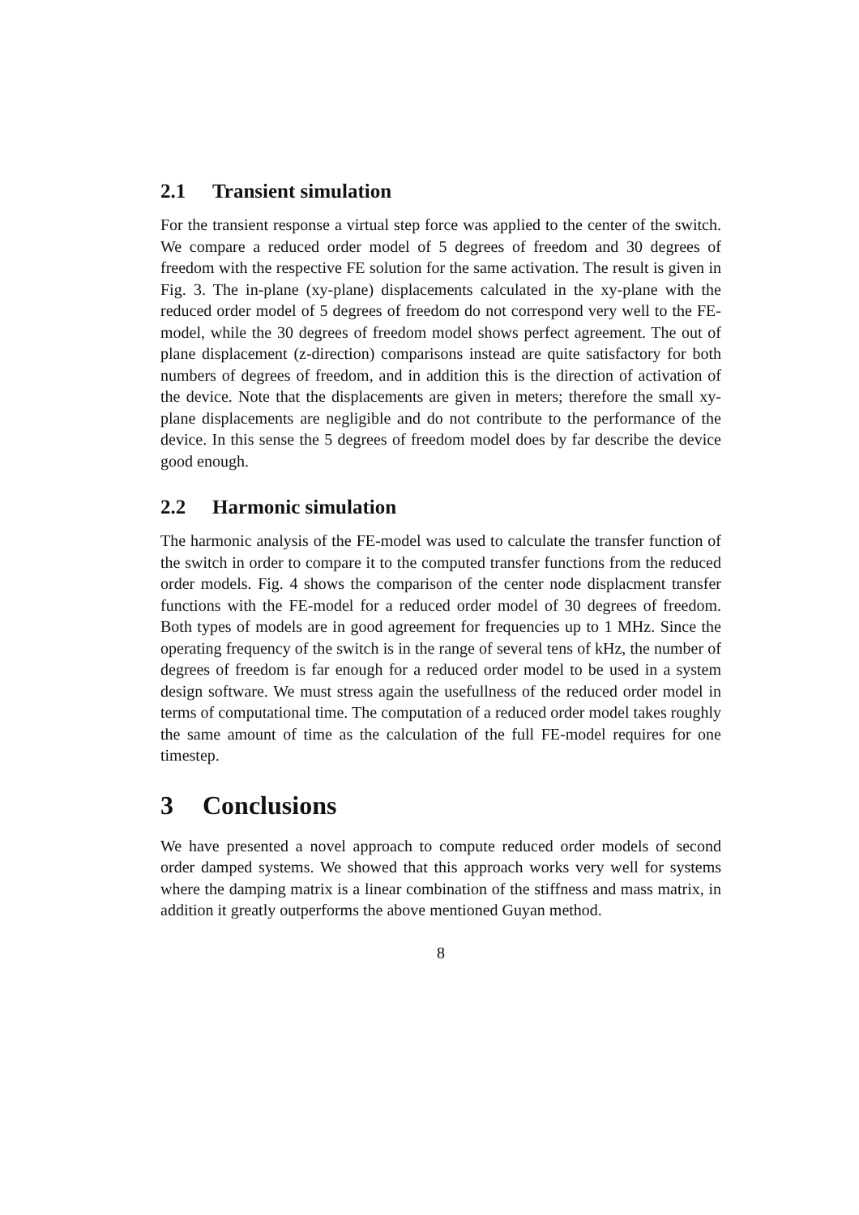2.1 Transient simulation
For the transient response a virtual step force was applied to the center of the switch. We compare a reduced order model of 5 degrees of freedom and 30 degrees of freedom with the respective FE solution for the same activation. The result is given in Fig. 3. The in-plane (xy-plane) displacements calculated in the xy-plane with the reduced order model of 5 degrees of freedom do not correspond very well to the FE-model, while the 30 degrees of freedom model shows perfect agreement. The out of plane displacement (z-direction) comparisons instead are quite satisfactory for both numbers of degrees of freedom, and in addition this is the direction of activation of the device. Note that the displacements are given in meters; therefore the small xy-plane displacements are negligible and do not contribute to the performance of the device. In this sense the 5 degrees of freedom model does by far describe the device good enough.
2.2 Harmonic simulation
The harmonic analysis of the FE-model was used to calculate the transfer function of the switch in order to compare it to the computed transfer functions from the reduced order models. Fig. 4 shows the comparison of the center node displacment transfer functions with the FE-model for a reduced order model of 30 degrees of freedom. Both types of models are in good agreement for frequencies up to 1 MHz. Since the operating frequency of the switch is in the range of several tens of kHz, the number of degrees of freedom is far enough for a reduced order model to be used in a system design software. We must stress again the usefullness of the reduced order model in terms of computational time. The computation of a reduced order model takes roughly the same amount of time as the calculation of the full FE-model requires for one timestep.
3 Conclusions
We have presented a novel approach to compute reduced order models of second order damped systems. We showed that this approach works very well for systems where the damping matrix is a linear combination of the stiffness and mass matrix, in addition it greatly outperforms the above mentioned Guyan method.
8